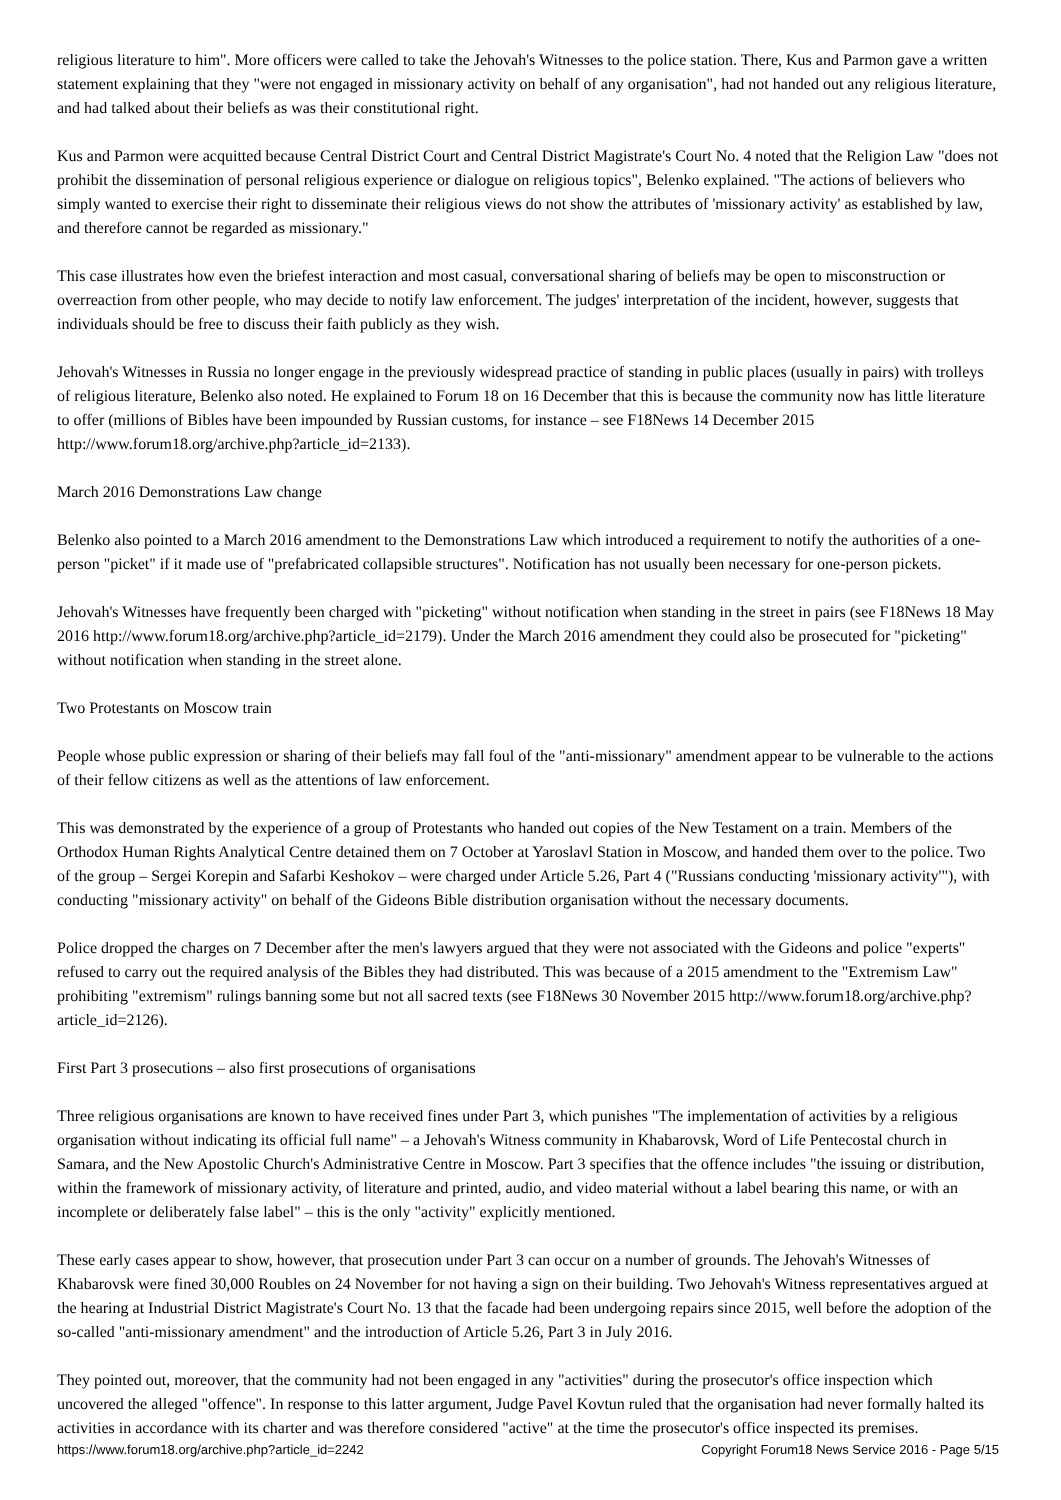religious literature to him". More officers were called to take the Jehovah's Witnesses to the police station. There, Kus and Parmon gave a written statement explaining that they "were not engaged in missionary activity on behalf of any organisation", had not handed out any religious literature, and had talked about their beliefs as was their constitutional right.
Kus and Parmon were acquitted because Central District Court and Central District Magistrate's Court No. 4 noted that the Religion Law "does not prohibit the dissemination of personal religious experience or dialogue on religious topics", Belenko explained. "The actions of believers who simply wanted to exercise their right to disseminate their religious views do not show the attributes of 'missionary activity' as established by law, and therefore cannot be regarded as missionary."
This case illustrates how even the briefest interaction and most casual, conversational sharing of beliefs may be open to misconstruction or overreaction from other people, who may decide to notify law enforcement. The judges' interpretation of the incident, however, suggests that individuals should be free to discuss their faith publicly as they wish.
Jehovah's Witnesses in Russia no longer engage in the previously widespread practice of standing in public places (usually in pairs) with trolleys of religious literature, Belenko also noted. He explained to Forum 18 on 16 December that this is because the community now has little literature to offer (millions of Bibles have been impounded by Russian customs, for instance – see F18News 14 December 2015 http://www.forum18.org/archive.php?article_id=2133).
March 2016 Demonstrations Law change
Belenko also pointed to a March 2016 amendment to the Demonstrations Law which introduced a requirement to notify the authorities of a one-person "picket" if it made use of "prefabricated collapsible structures". Notification has not usually been necessary for one-person pickets.
Jehovah's Witnesses have frequently been charged with "picketing" without notification when standing in the street in pairs (see F18News 18 May 2016 http://www.forum18.org/archive.php?article_id=2179). Under the March 2016 amendment they could also be prosecuted for "picketing" without notification when standing in the street alone.
Two Protestants on Moscow train
People whose public expression or sharing of their beliefs may fall foul of the "anti-missionary" amendment appear to be vulnerable to the actions of their fellow citizens as well as the attentions of law enforcement.
This was demonstrated by the experience of a group of Protestants who handed out copies of the New Testament on a train. Members of the Orthodox Human Rights Analytical Centre detained them on 7 October at Yaroslavl Station in Moscow, and handed them over to the police. Two of the group – Sergei Korepin and Safarbi Keshokov – were charged under Article 5.26, Part 4 ("Russians conducting 'missionary activity'"), with conducting "missionary activity" on behalf of the Gideons Bible distribution organisation without the necessary documents.
Police dropped the charges on 7 December after the men's lawyers argued that they were not associated with the Gideons and police "experts" refused to carry out the required analysis of the Bibles they had distributed. This was because of a 2015 amendment to the "Extremism Law" prohibiting "extremism" rulings banning some but not all sacred texts (see F18News 30 November 2015 http://www.forum18.org/archive.php?article_id=2126).
First Part 3 prosecutions – also first prosecutions of organisations
Three religious organisations are known to have received fines under Part 3, which punishes "The implementation of activities by a religious organisation without indicating its official full name" – a Jehovah's Witness community in Khabarovsk, Word of Life Pentecostal church in Samara, and the New Apostolic Church's Administrative Centre in Moscow. Part 3 specifies that the offence includes "the issuing or distribution, within the framework of missionary activity, of literature and printed, audio, and video material without a label bearing this name, or with an incomplete or deliberately false label" – this is the only "activity" explicitly mentioned.
These early cases appear to show, however, that prosecution under Part 3 can occur on a number of grounds. The Jehovah's Witnesses of Khabarovsk were fined 30,000 Roubles on 24 November for not having a sign on their building. Two Jehovah's Witness representatives argued at the hearing at Industrial District Magistrate's Court No. 13 that the facade had been undergoing repairs since 2015, well before the adoption of the so-called "anti-missionary amendment" and the introduction of Article 5.26, Part 3 in July 2016.
They pointed out, moreover, that the community had not been engaged in any "activities" during the prosecutor's office inspection which uncovered the alleged "offence". In response to this latter argument, Judge Pavel Kovtun ruled that the organisation had never formally halted its activities in accordance with its charter and was therefore considered "active" at the time the prosecutor's office inspected its premises.
https://www.forum18.org/archive.php?article_id=2242 Copyright Forum18 News Service 2016 - Page 5/15